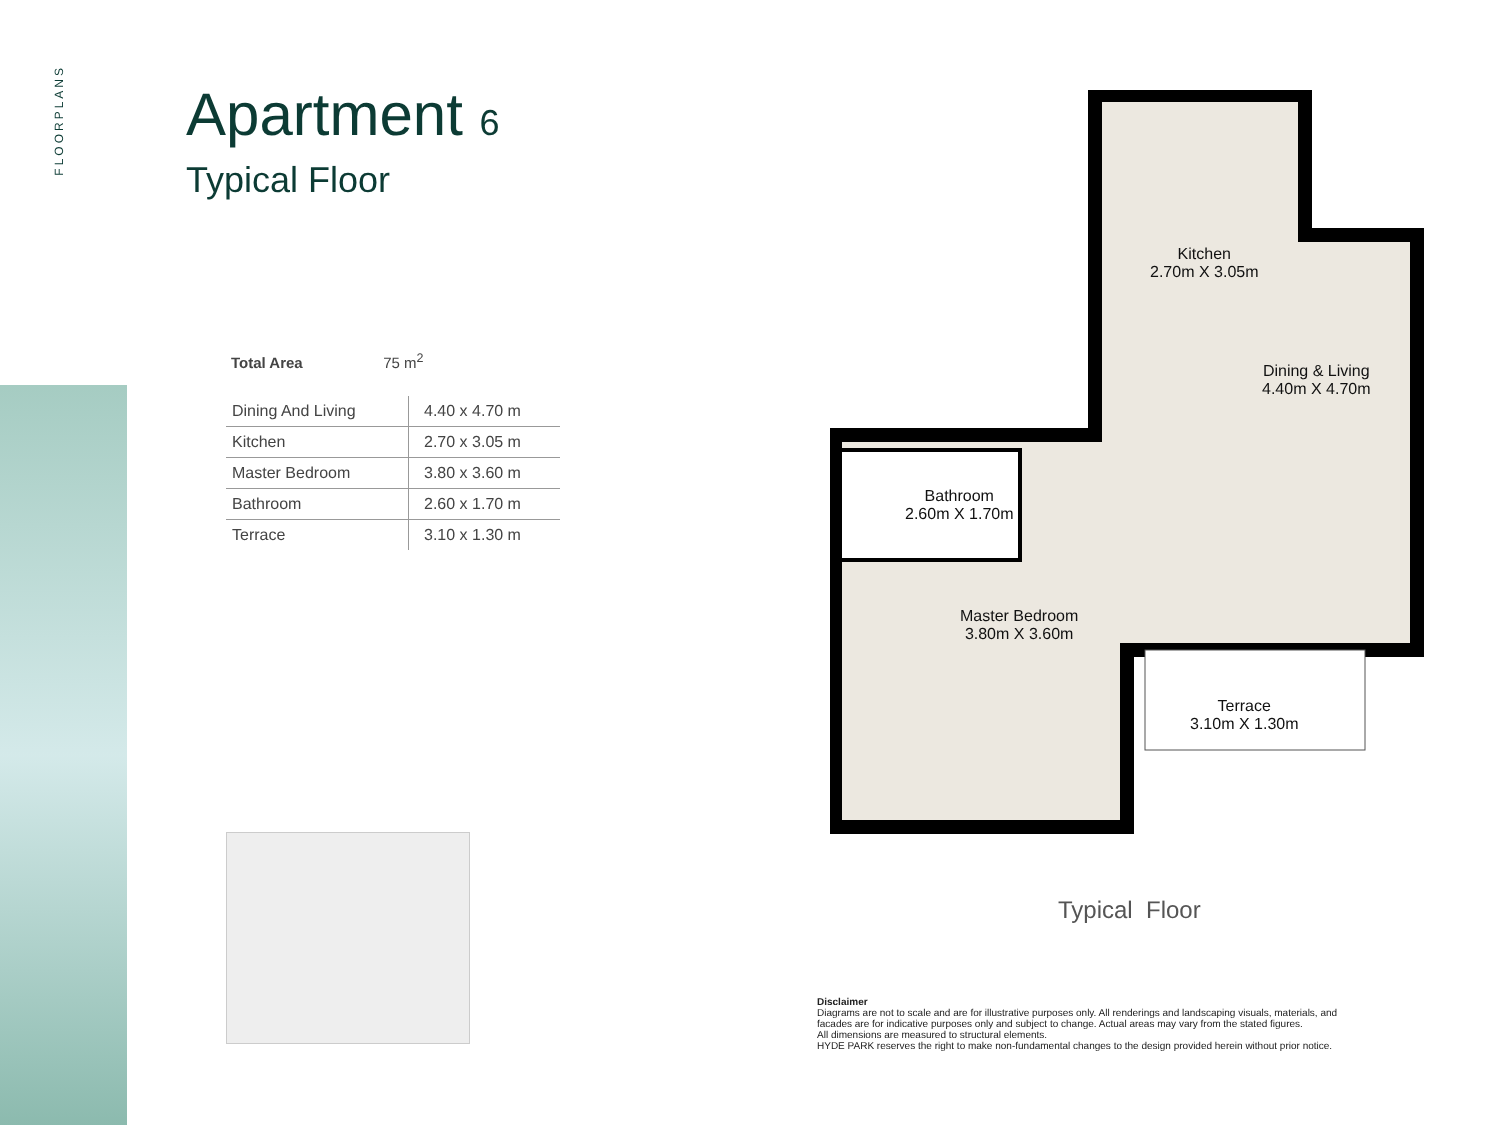FLOORPLANS
Apartment 6
Typical Floor
Total Area 75 m<sup>2</sup>
| Dining And Living | 4.40 x 4.70 m |
| Kitchen | 2.70 x 3.05 m |
| Master Bedroom | 3.80 x 3.60 m |
| Bathroom | 2.60 x 1.70 m |
| Terrace | 3.10 x 1.30 m |
Kitchen
2.70m X 3.05m
Dining & Living
4.40m X 4.70m
Bathroom
2.60m X 1.70m
Master Bedroom
3.80m X 3.60m
Terrace
3.10m X 1.30m
Typical Floor
Disclaimer
Diagrams are not to scale and are for illustrative purposes only. All renderings and landscaping visuals, materials, and facades are for indicative purposes only and subject to change. Actual areas may vary from the stated figures.
All dimensions are measured to structural elements.
HYDE PARK reserves the right to make non-fundamental changes to the design provided herein without prior notice.